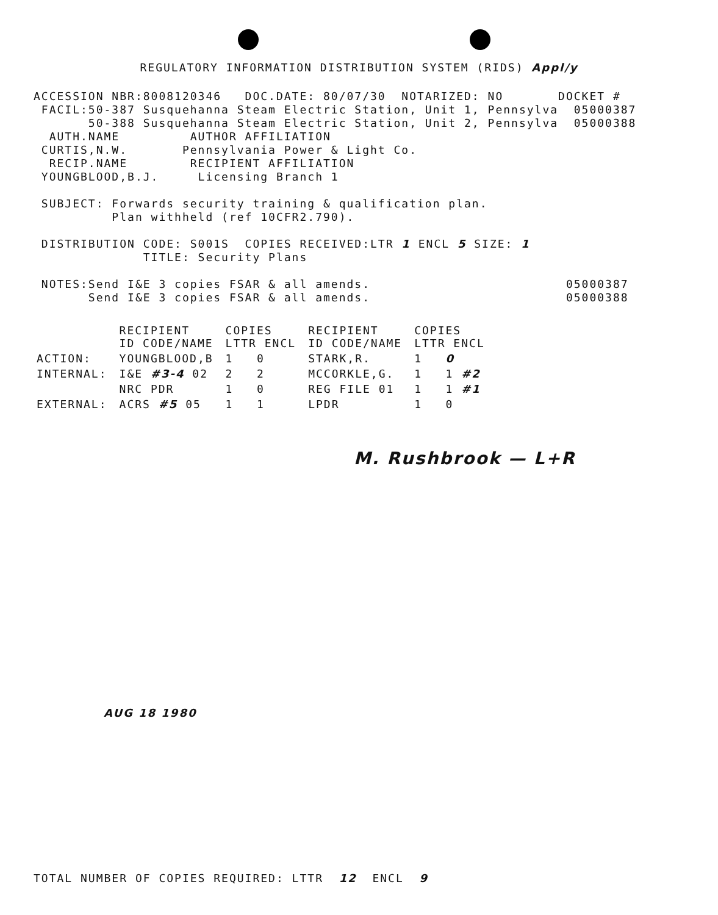REGULATORY INFORMATION DISTRIBUTION SYSTEM (RIDS) Appl/y
ACCESSION NBR:8008120346 DOC.DATE: 80/07/30 NOTARIZED: NO DOCKET # FACIL:50-387 Susquehanna Steam Electric Station, Unit 1, Pennsylva 05000387 50-388 Susquehanna Steam Electric Station, Unit 2, Pennsylva 05000388 AUTH.NAME AUTHOR AFFILIATION CURTIS,N.W. Pennsylvania Power & Light Co. RECIP.NAME RECIPIENT AFFILIATION YOUNGBLOOD,B.J. Licensing Branch 1 SUBJECT: Forwards security training & qualification plan. Plan withheld (ref 10CFR2.790). DISTRIBUTION CODE: S001S COPIES RECEIVED:LTR 1 ENCL 5 SIZE: 1 TITLE: Security Plans NOTES:Send I&E 3 copies FSAR & all amends. 05000387 Send I&E 3 copies FSAR & all amends. 05000388
| | RECIPIENT ID CODE/NAME | COPIES LTTR ENCL | RECIPIENT ID CODE/NAME | COPIES LTTR ENCL |
| --- | --- | --- | --- | --- |
| ACTION: | YOUNGBLOOD,B | 1 0 | STARK,R. | 1 0 |
| INTERNAL: | I&E #3-4 02 | 2 2 | MCCORKLE,G. | 1 1 #2 |
| | NRC PDR | 1 0 | REG FILE 01 | 1 1 #1 |
| EXTERNAL: | ACRS #5 05 | 1 1 | LPDR | 1 0 |
M. Rushbrook — L+R
AUG 18 1980
TOTAL NUMBER OF COPIES REQUIRED: LTTR 12 ENCL 9